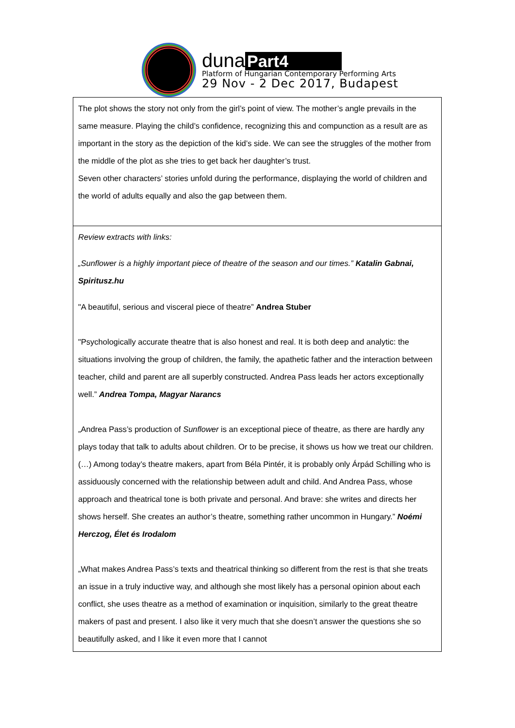duna Part4
Platform of Hungarian Contemporary Performing Arts
29 Nov - 2 Dec 2017, Budapest
| The plot shows the story not only from the girl’s point of view. The mother’s angle prevails in the same measure. Playing the child’s confidence, recognizing this and compunction as a result are as important in the story as the depiction of the kid’s side. We can see the struggles of the mother from the middle of the plot as she tries to get back her daughter’s trust. Seven other characters’ stories unfold during the performance, displaying the world of children and the world of adults equally and also the gap between them. |
| Review extracts with links: „Sunflower is a highly important piece of theatre of the season and our times.” Katalin Gabnai, Spiritusz.hu "A beautiful, serious and visceral piece of theatre” Andrea Stuber "Psychologically accurate theatre that is also honest and real. It is both deep and analytic: the situations involving the group of children, the family, the apathetic father and the interaction between teacher, child and parent are all superbly constructed. Andrea Pass leads her actors exceptionally well.” Andrea Tompa, Magyar Narancs „Andrea Pass’s production of Sunflower is an exceptional piece of theatre, as there are hardly any plays today that talk to adults about children. Or to be precise, it shows us how we treat our children. (…) Among today’s theatre makers, apart from Béla Pintér, it is probably only Árpád Schilling who is assiduously concerned with the relationship between adult and child. And Andrea Pass, whose approach and theatrical tone is both private and personal. And brave: she writes and directs her shows herself. She creates an author’s theatre, something rather uncommon in Hungary.” Noémi Herczog, Élet és Irodalom „What makes Andrea Pass’s texts and theatrical thinking so different from the rest is that she treats an issue in a truly inductive way, and although she most likely has a personal opinion about each conflict, she uses theatre as a method of examination or inquisition, similarly to the great theatre makers of past and present. I also like it very much that she doesn’t answer the questions she so beautifully asked, and I like it even more that I cannot |